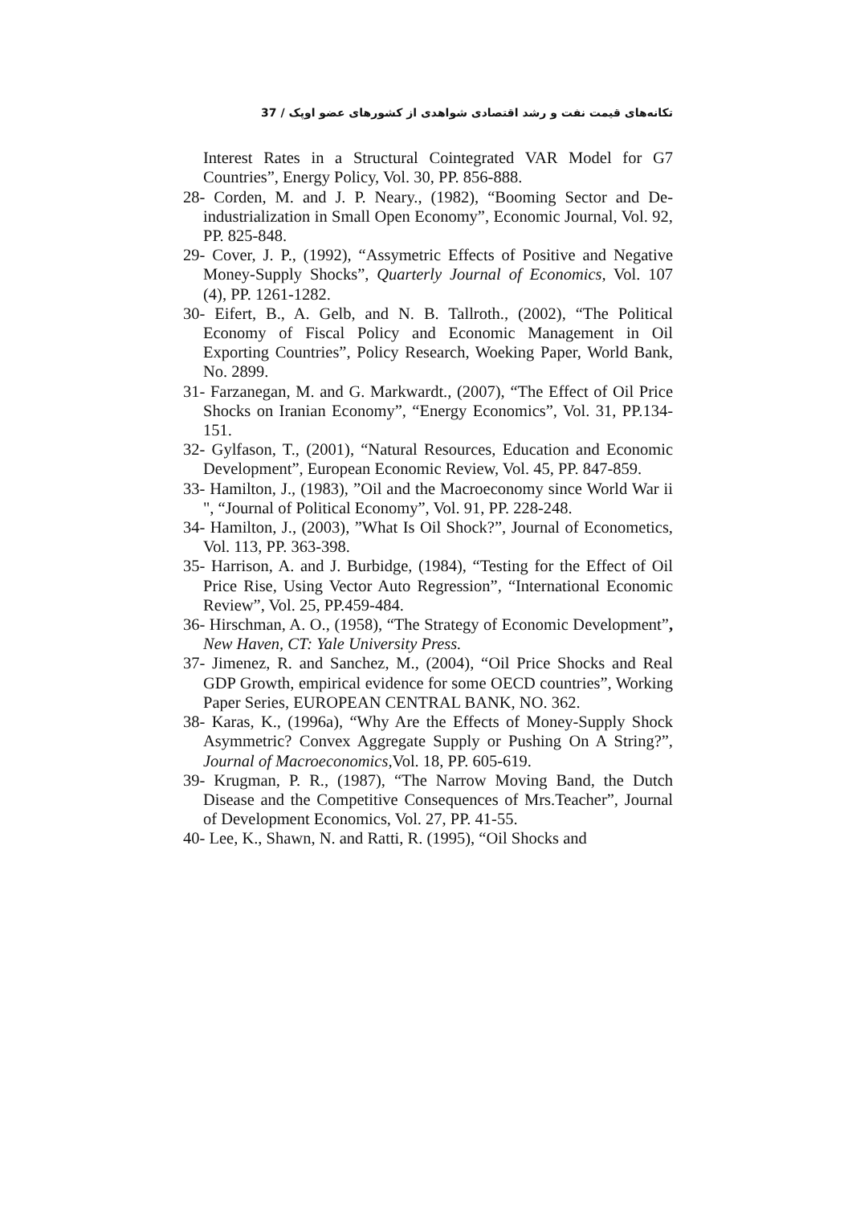تکانه‌های قیمت نفت و رشد اقتصادی شواهدی از کشورهای عضو اوپک / 37
Interest Rates in a Structural Cointegrated VAR Model for G7 Countries”, Energy Policy, Vol. 30, PP. 856-888.
28- Corden, M. and J. P. Neary., (1982), “Booming Sector and De-industrialization in Small Open Economy”, Economic Journal, Vol. 92, PP. 825-848.
29- Cover, J. P., (1992), “Assymetric Effects of Positive and Negative Money-Supply Shocks”, Quarterly Journal of Economics, Vol. 107 (4), PP. 1261-1282.
30- Eifert, B., A. Gelb, and N. B. Tallroth., (2002), “The Political Economy of Fiscal Policy and Economic Management in Oil Exporting Countries”, Policy Research, Woeking Paper, World Bank, No. 2899.
31- Farzanegan, M. and G. Markwardt., (2007), “The Effect of Oil Price Shocks on Iranian Economy”, “Energy Economics”, Vol. 31, PP.134-151.
32- Gylfason, T., (2001), “Natural Resources, Education and Economic Development”, European Economic Review, Vol. 45, PP. 847-859.
33- Hamilton, J., (1983), ”Oil and the Macroeconomy since World War ii ", “Journal of Political Economy”, Vol. 91, PP. 228-248.
34- Hamilton, J., (2003), ”What Is Oil Shock?”, Journal of Econometics, Vol. 113, PP. 363-398.
35- Harrison, A. and J. Burbidge, (1984), “Testing for the Effect of Oil Price Rise, Using Vector Auto Regression”, “International Economic Review”, Vol. 25, PP.459-484.
36- Hirschman, A. O., (1958), “The Strategy of Economic Development”, New Haven, CT: Yale University Press.
37- Jimenez, R. and Sanchez, M., (2004), “Oil Price Shocks and Real GDP Growth, empirical evidence for some OECD countries”, Working Paper Series, EUROPEAN CENTRAL BANK, NO. 362.
38- Karas, K., (1996a), “Why Are the Effects of Money-Supply Shock Asymmetric? Convex Aggregate Supply or Pushing On A String?”, Journal of Macroeconomics, Vol. 18, PP. 605-619.
39- Krugman, P. R., (1987), “The Narrow Moving Band, the Dutch Disease and the Competitive Consequences of Mrs.Teacher”, Journal of Development Economics, Vol. 27, PP. 41-55.
40- Lee, K., Shawn, N. and Ratti, R. (1995), “Oil Shocks and